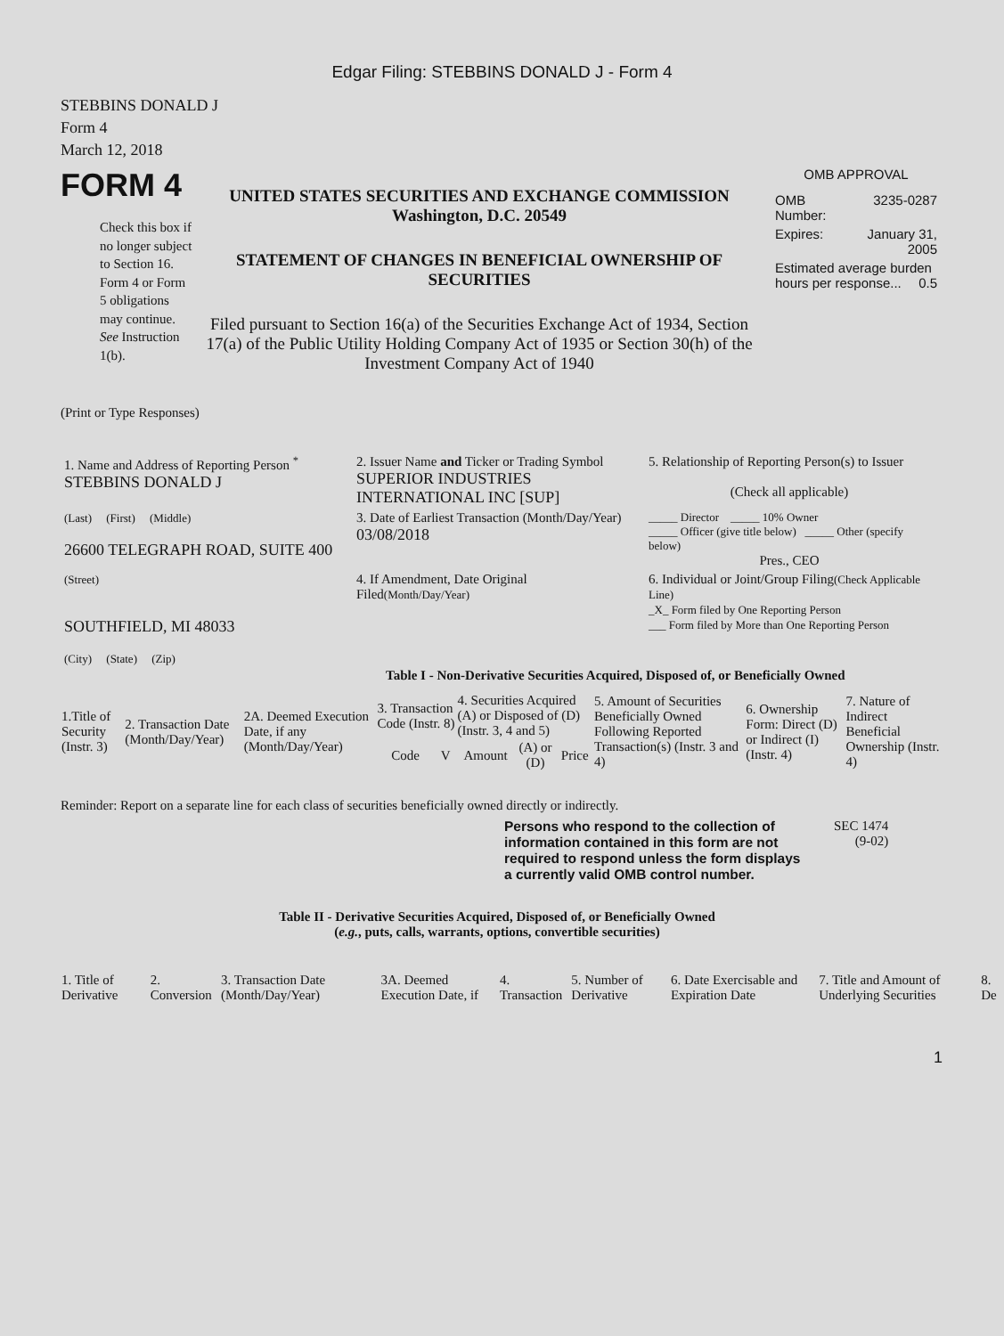Edgar Filing: STEBBINS DONALD J - Form 4
STEBBINS DONALD J
Form 4
March 12, 2018
FORM 4
Check this box if no longer subject to Section 16. Form 4 or Form 5 obligations may continue. See Instruction 1(b).
UNITED STATES SECURITIES AND EXCHANGE COMMISSION
Washington, D.C. 20549
STATEMENT OF CHANGES IN BENEFICIAL OWNERSHIP OF SECURITIES
Filed pursuant to Section 16(a) of the Securities Exchange Act of 1934, Section 17(a) of the Public Utility Holding Company Act of 1935 or Section 30(h) of the Investment Company Act of 1940
OMB APPROVAL
| OMB Number: | 3235-0287 |
| Expires: | January 31, 2005 |
| Estimated average burden hours per response... 0.5 | |
(Print or Type Responses)
| 1. Name and Address of Reporting Person <sup>*</sup> STEBBINS DONALD J | 2. Issuer Name and Ticker or Trading Symbol SUPERIOR INDUSTRIES INTERNATIONAL INC [SUP] | 5. Relationship of Reporting Person(s) to Issuer (Check all applicable) |
| (Last) (First) (Middle) 26600 TELEGRAPH ROAD, SUITE 400 | 3. Date of Earliest Transaction (Month/Day/Year) 03/08/2018 | _____ Director _____ 10% Owner _____ Officer (give title below) _____ Other (specify below) Pres., CEO |
| (Street) SOUTHFIELD, MI 48033 (City) (State) (Zip) | 4. If Amendment, Date Original Filed (Month/Day/Year) | 6. Individual or Joint/Group Filing (Check Applicable Line) _X_ Form filed by One Reporting Person ___ Form filed by More than One Reporting Person |
Table I - Non-Derivative Securities Acquired, Disposed of, or Beneficially Owned
| 1.Title of Security (Instr. 3) | 2. Transaction Date (Month/Day/Year) | 2A. Deemed Execution Date, if any (Month/Day/Year) | 3. Transaction Code (Instr. 8) | | 4. Securities Acquired (A) or Disposed of (D) (Instr. 3, 4 and 5) | | | 5. Amount of Securities Beneficially Owned Following Reported Transaction(s) (Instr. 3 and 4) | 6. Ownership Form: Direct (D) or Indirect (I) (Instr. 4) | 7. Nature of Indirect Beneficial Ownership (Instr. 4) |
| --- | --- | --- | --- | --- | --- | --- | --- | --- | --- | --- |
| | | | Code | V | Amount | (A) or (D) | Price | | | |
Reminder: Report on a separate line for each class of securities beneficially owned directly or indirectly.
Persons who respond to the collection of information contained in this form are not required to respond unless the form displays a currently valid OMB control number.
SEC 1474
(9-02)
Table II - Derivative Securities Acquired, Disposed of, or Beneficially Owned
(e.g., puts, calls, warrants, options, convertible securities)
| 1. Title of Derivative | 2. Conversion | 3. Transaction Date (Month/Day/Year) | 3A. Deemed Execution Date, if | 4. Transaction | 5. Number of Derivative | 6. Date Exercisable and Expiration Date | 7. Title and Amount of Underlying Securities | 8. De |
| --- | --- | --- | --- | --- | --- | --- | --- | --- |
1